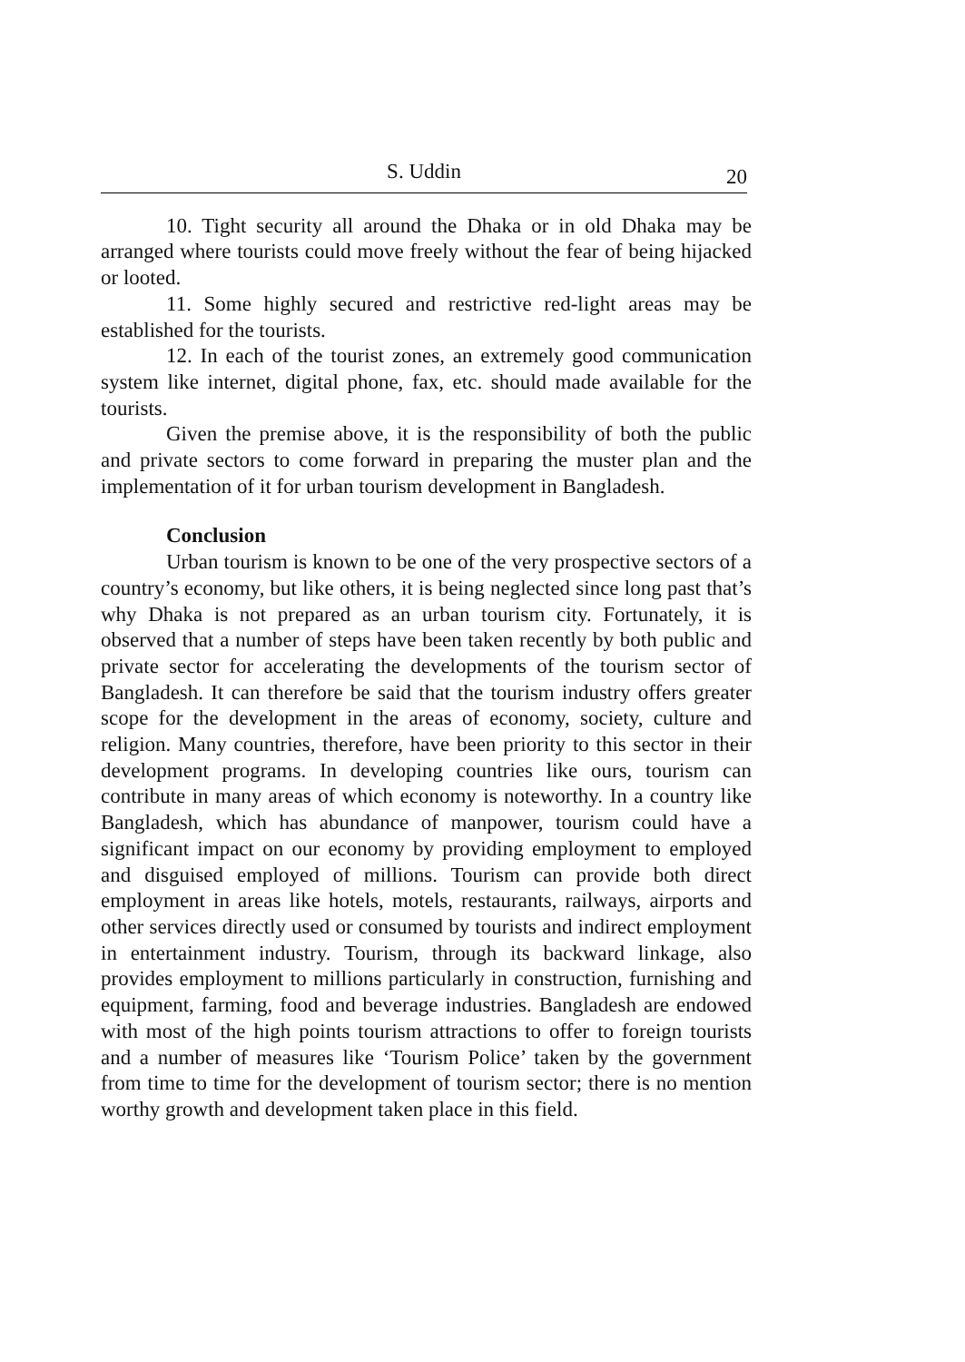S. Uddin 20
10. Tight security all around the Dhaka or in old Dhaka may be arranged where tourists could move freely without the fear of being hijacked or looted.
11. Some highly secured and restrictive red-light areas may be established for the tourists.
12. In each of the tourist zones, an extremely good communication system like internet, digital phone, fax, etc. should made available for the tourists.
Given the premise above, it is the responsibility of both the public and private sectors to come forward in preparing the muster plan and the implementation of it for urban tourism development in Bangladesh.
Conclusion
Urban tourism is known to be one of the very prospective sectors of a country’s economy, but like others, it is being neglected since long past that’s why Dhaka is not prepared as an urban tourism city. Fortunately, it is observed that a number of steps have been taken recently by both public and private sector for accelerating the developments of the tourism sector of Bangladesh. It can therefore be said that the tourism industry offers greater scope for the development in the areas of economy, society, culture and religion. Many countries, therefore, have been priority to this sector in their development programs. In developing countries like ours, tourism can contribute in many areas of which economy is noteworthy. In a country like Bangladesh, which has abundance of manpower, tourism could have a significant impact on our economy by providing employment to employed and disguised employed of millions. Tourism can provide both direct employment in areas like hotels, motels, restaurants, railways, airports and other services directly used or consumed by tourists and indirect employment in entertainment industry. Tourism, through its backward linkage, also provides employment to millions particularly in construction, furnishing and equipment, farming, food and beverage industries. Bangladesh are endowed with most of the high points tourism attractions to offer to foreign tourists and a number of measures like ‘Tourism Police’ taken by the government from time to time for the development of tourism sector; there is no mention worthy growth and development taken place in this field.